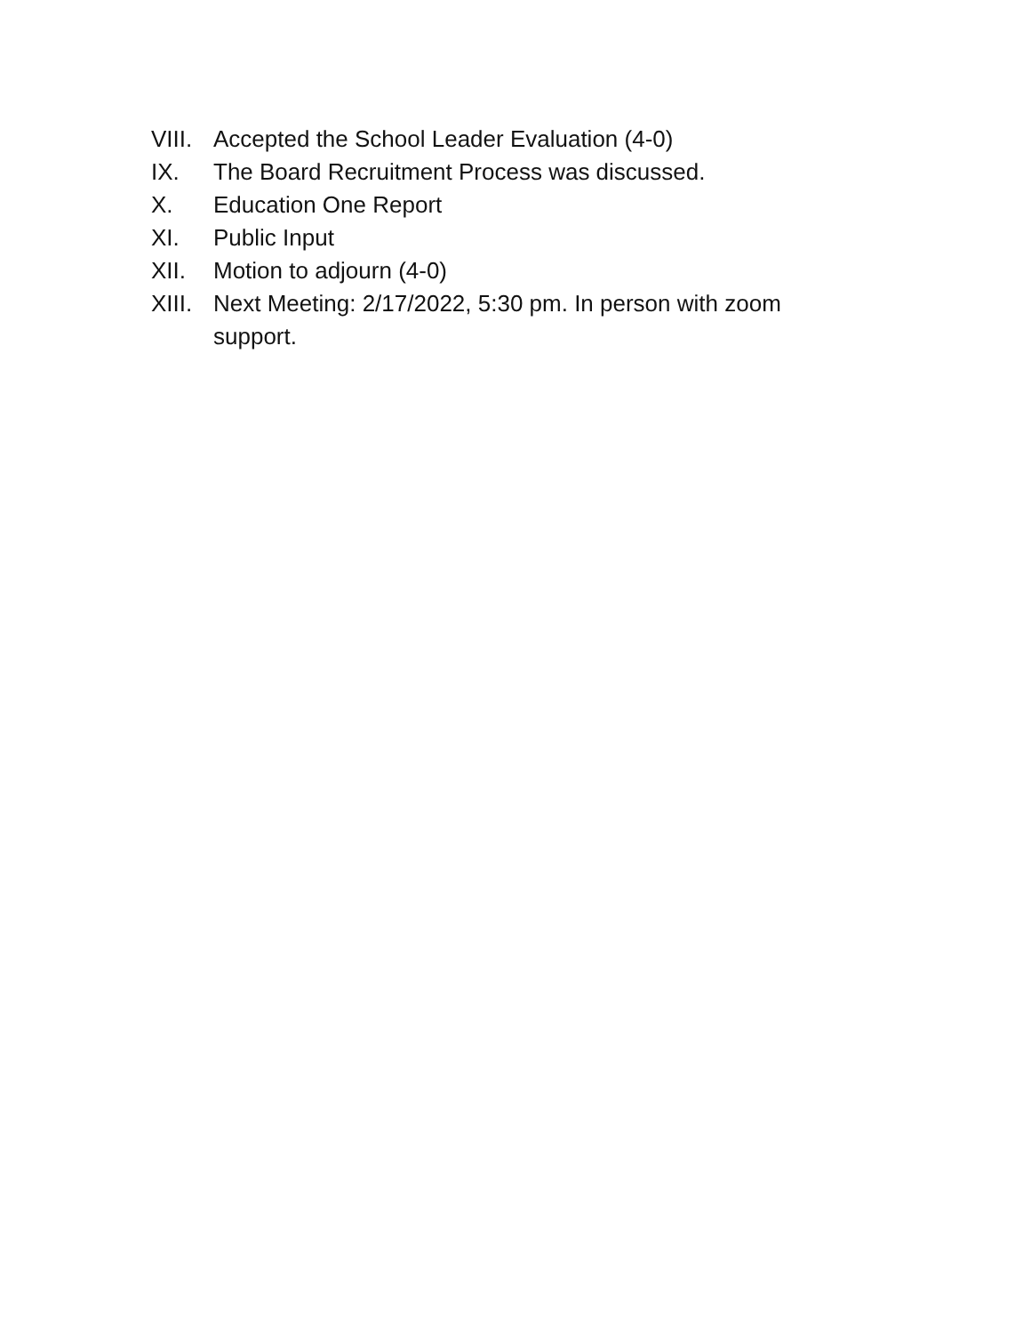VIII. Accepted the School Leader Evaluation (4-0)
IX. The Board Recruitment Process was discussed.
X. Education One Report
XI. Public Input
XII. Motion to adjourn (4-0)
XIII. Next Meeting: 2/17/2022, 5:30 pm. In person with zoom support.